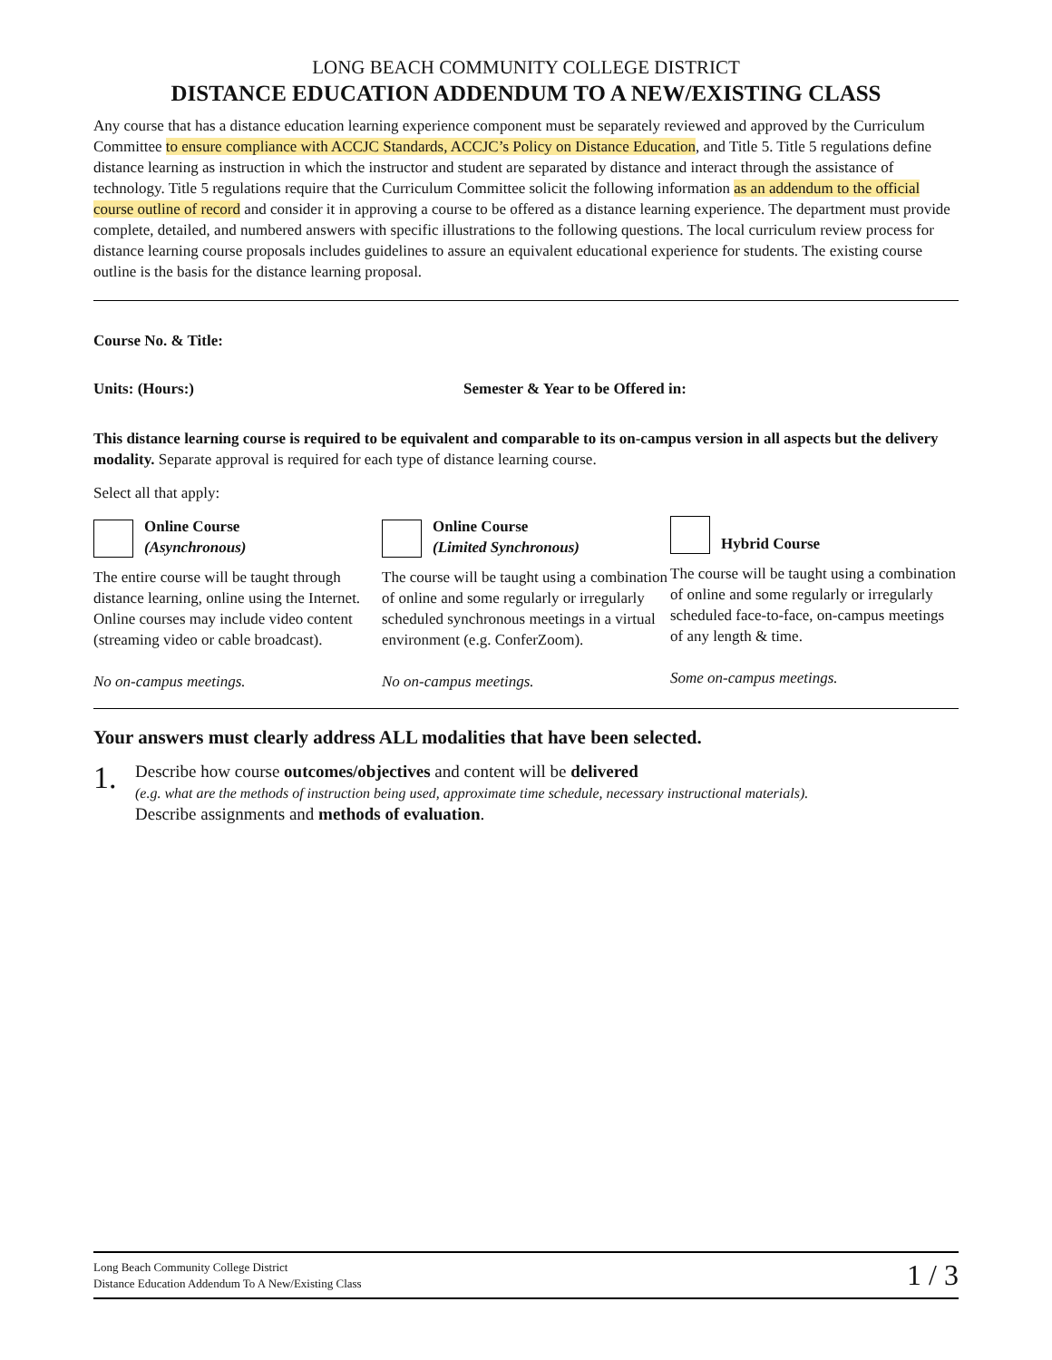LONG BEACH COMMUNITY COLLEGE DISTRICT
DISTANCE EDUCATION ADDENDUM TO A NEW/EXISTING CLASS
Any course that has a distance education learning experience component must be separately reviewed and approved by the Curriculum Committee to ensure compliance with ACCJC Standards, ACCJC’s Policy on Distance Education, and Title 5. Title 5 regulations define distance learning as instruction in which the instructor and student are separated by distance and interact through the assistance of technology. Title 5 regulations require that the Curriculum Committee solicit the following information as an addendum to the official course outline of record and consider it in approving a course to be offered as a distance learning experience. The department must provide complete, detailed, and numbered answers with specific illustrations to the following questions. The local curriculum review process for distance learning course proposals includes guidelines to assure an equivalent educational experience for students. The existing course outline is the basis for the distance learning proposal.
Course No. & Title:
Units: (Hours:) Semester & Year to be Offered in:
This distance learning course is required to be equivalent and comparable to its on-campus version in all aspects but the delivery modality. Separate approval is required for each type of distance learning course.
Select all that apply:
Online Course
(Asynchronous)
The entire course will be taught through distance learning, online using the Internet. Online courses may include video content (streaming video or cable broadcast).
No on-campus meetings.
Online Course
(Limited Synchronous)
The course will be taught using a combination of online and some regularly or irregularly scheduled synchronous meetings in a virtual environment (e.g. ConferZoom).
No on-campus meetings.
Hybrid Course
The course will be taught using a combination of online and some regularly or irregularly scheduled face-to-face, on-campus meetings of any length & time.
Some on-campus meetings.
Your answers must clearly address ALL modalities that have been selected.
1.
Describe how course outcomes/objectives and content will be delivered
(e.g. what are the methods of instruction being used, approximate time schedule, necessary instructional materials).
Describe assignments and methods of evaluation.
Long Beach Community College District
Distance Education Addendum To A New/Existing Class 1 / 3